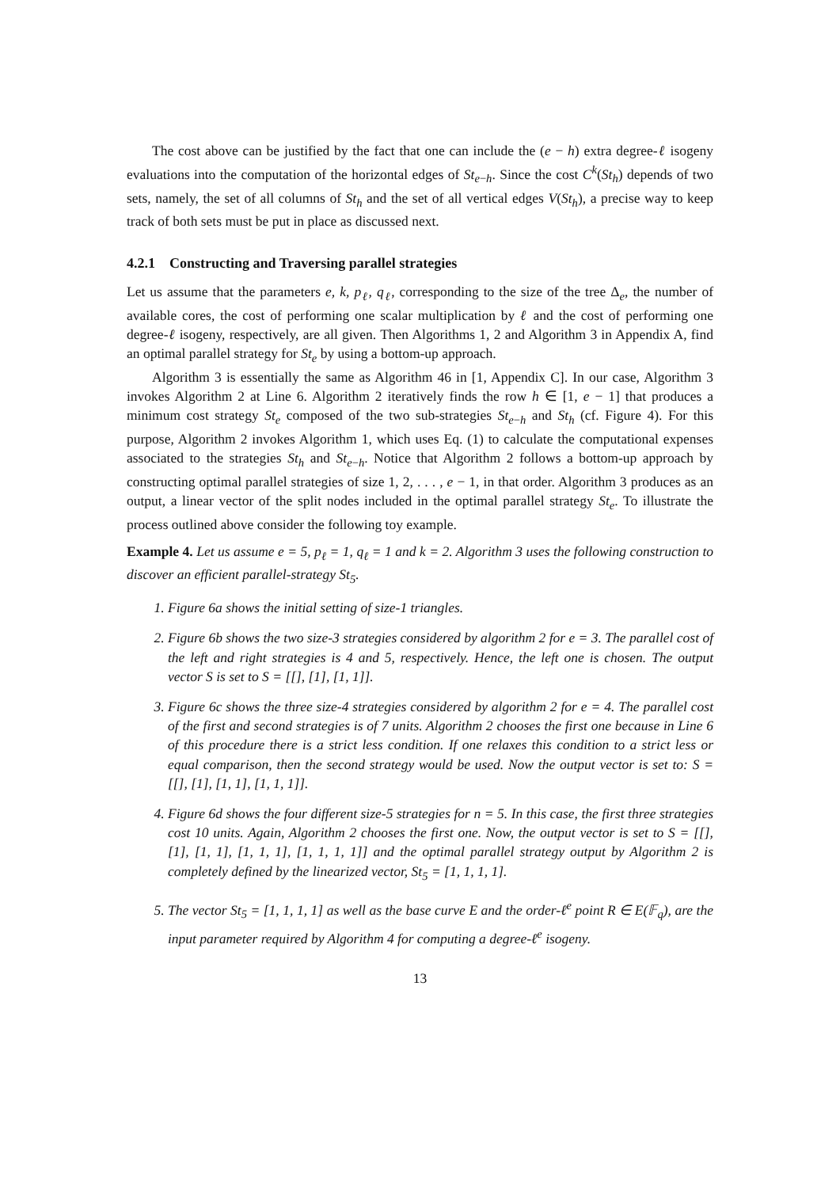The cost above can be justified by the fact that one can include the (e − h) extra degree-ℓ isogeny evaluations into the computation of the horizontal edges of St<sub>e−h</sub>. Since the cost C<sup>k</sup>(St<sub>h</sub>) depends of two sets, namely, the set of all columns of St<sub>h</sub> and the set of all vertical edges V(St<sub>h</sub>), a precise way to keep track of both sets must be put in place as discussed next.
4.2.1 Constructing and Traversing parallel strategies
Let us assume that the parameters e, k, p<sub>ℓ</sub>, q<sub>ℓ</sub>, corresponding to the size of the tree Δ<sub>e</sub>, the number of available cores, the cost of performing one scalar multiplication by ℓ and the cost of performing one degree-ℓ isogeny, respectively, are all given. Then Algorithms 1, 2 and Algorithm 3 in Appendix A, find an optimal parallel strategy for St<sub>e</sub> by using a bottom-up approach.
Algorithm 3 is essentially the same as Algorithm 46 in [1, Appendix C]. In our case, Algorithm 3 invokes Algorithm 2 at Line 6. Algorithm 2 iteratively finds the row h ∈ [1, e − 1] that produces a minimum cost strategy St<sub>e</sub> composed of the two sub-strategies St<sub>e−h</sub> and St<sub>h</sub> (cf. Figure 4). For this purpose, Algorithm 2 invokes Algorithm 1, which uses Eq. (1) to calculate the computational expenses associated to the strategies St<sub>h</sub> and St<sub>e−h</sub>. Notice that Algorithm 2 follows a bottom-up approach by constructing optimal parallel strategies of size 1, 2, . . . , e − 1, in that order. Algorithm 3 produces as an output, a linear vector of the split nodes included in the optimal parallel strategy St<sub>e</sub>. To illustrate the process outlined above consider the following toy example.
Example 4. Let us assume e = 5, p<sub>ℓ</sub> = 1, q<sub>ℓ</sub> = 1 and k = 2. Algorithm 3 uses the following construction to discover an efficient parallel-strategy St<sub>5</sub>.
1. Figure 6a shows the initial setting of size-1 triangles.
2. Figure 6b shows the two size-3 strategies considered by algorithm 2 for e = 3. The parallel cost of the left and right strategies is 4 and 5, respectively. Hence, the left one is chosen. The output vector S is set to S = [[], [1], [1, 1]].
3. Figure 6c shows the three size-4 strategies considered by algorithm 2 for e = 4. The parallel cost of the first and second strategies is of 7 units. Algorithm 2 chooses the first one because in Line 6 of this procedure there is a strict less condition. If one relaxes this condition to a strict less or equal comparison, then the second strategy would be used. Now the output vector is set to: S = [[], [1], [1, 1], [1, 1, 1]].
4. Figure 6d shows the four different size-5 strategies for n = 5. In this case, the first three strategies cost 10 units. Again, Algorithm 2 chooses the first one. Now, the output vector is set to S = [[], [1], [1, 1], [1, 1, 1], [1, 1, 1, 1]] and the optimal parallel strategy output by Algorithm 2 is completely defined by the linearized vector, St<sub>5</sub> = [1, 1, 1, 1].
5. The vector St<sub>5</sub> = [1, 1, 1, 1] as well as the base curve E and the order-ℓ<sup>e</sup> point R ∈ E(𝔽<sub>q</sub>), are the input parameter required by Algorithm 4 for computing a degree-ℓ<sup>e</sup> isogeny.
13